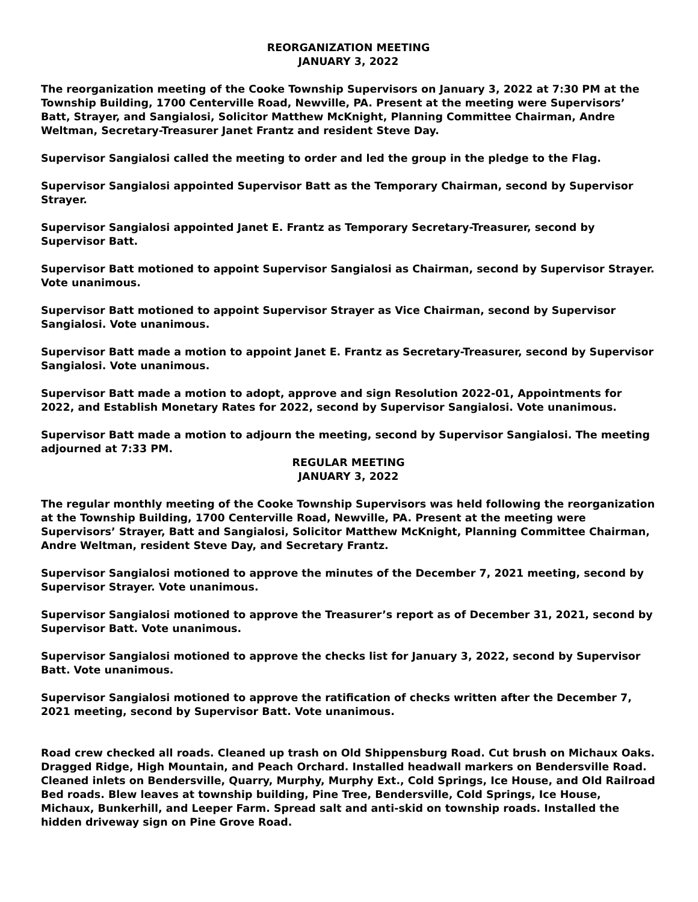REORGANIZATION MEETING
JANUARY 3, 2022
The reorganization meeting of the Cooke Township Supervisors on January 3, 2022 at 7:30 PM at the Township Building, 1700 Centerville Road, Newville, PA. Present at the meeting were Supervisors’ Batt, Strayer, and Sangialosi, Solicitor Matthew McKnight, Planning Committee Chairman, Andre Weltman, Secretary-Treasurer Janet Frantz and resident Steve Day.
Supervisor Sangialosi called the meeting to order and led the group in the pledge to the Flag.
Supervisor Sangialosi appointed Supervisor Batt as the Temporary Chairman, second by Supervisor Strayer.
Supervisor Sangialosi appointed Janet E. Frantz as Temporary Secretary-Treasurer, second by Supervisor Batt.
Supervisor Batt motioned to appoint Supervisor Sangialosi as Chairman, second by Supervisor Strayer. Vote unanimous.
Supervisor Batt motioned to appoint Supervisor Strayer as Vice Chairman, second by Supervisor Sangialosi. Vote unanimous.
Supervisor Batt made a motion to appoint Janet E. Frantz as Secretary-Treasurer, second by Supervisor Sangialosi. Vote unanimous.
Supervisor Batt made a motion to adopt, approve and sign Resolution 2022-01, Appointments for 2022, and Establish Monetary Rates for 2022, second by Supervisor Sangialosi. Vote unanimous.
Supervisor Batt made a motion to adjourn the meeting, second by Supervisor Sangialosi. The meeting adjourned at 7:33 PM.
REGULAR MEETING
JANUARY 3, 2022
The regular monthly meeting of the Cooke Township Supervisors was held following the reorganization at the Township Building, 1700 Centerville Road, Newville, PA. Present at the meeting were Supervisors’ Strayer, Batt and Sangialosi, Solicitor Matthew McKnight, Planning Committee Chairman, Andre Weltman, resident Steve Day, and Secretary Frantz.
Supervisor Sangialosi motioned to approve the minutes of the December 7, 2021 meeting, second by Supervisor Strayer. Vote unanimous.
Supervisor Sangialosi motioned to approve the Treasurer’s report as of December 31, 2021, second by Supervisor Batt. Vote unanimous.
Supervisor Sangialosi motioned to approve the checks list for January 3, 2022, second by Supervisor Batt. Vote unanimous.
Supervisor Sangialosi motioned to approve the ratification of checks written after the December 7, 2021 meeting, second by Supervisor Batt. Vote unanimous.
Road crew checked all roads. Cleaned up trash on Old Shippensburg Road. Cut brush on Michaux Oaks. Dragged Ridge, High Mountain, and Peach Orchard. Installed headwall markers on Bendersville Road. Cleaned inlets on Bendersville, Quarry, Murphy, Murphy Ext., Cold Springs, Ice House, and Old Railroad Bed roads. Blew leaves at township building, Pine Tree, Bendersville, Cold Springs, Ice House, Michaux, Bunkerhill, and Leeper Farm. Spread salt and anti-skid on township roads. Installed the hidden driveway sign on Pine Grove Road.